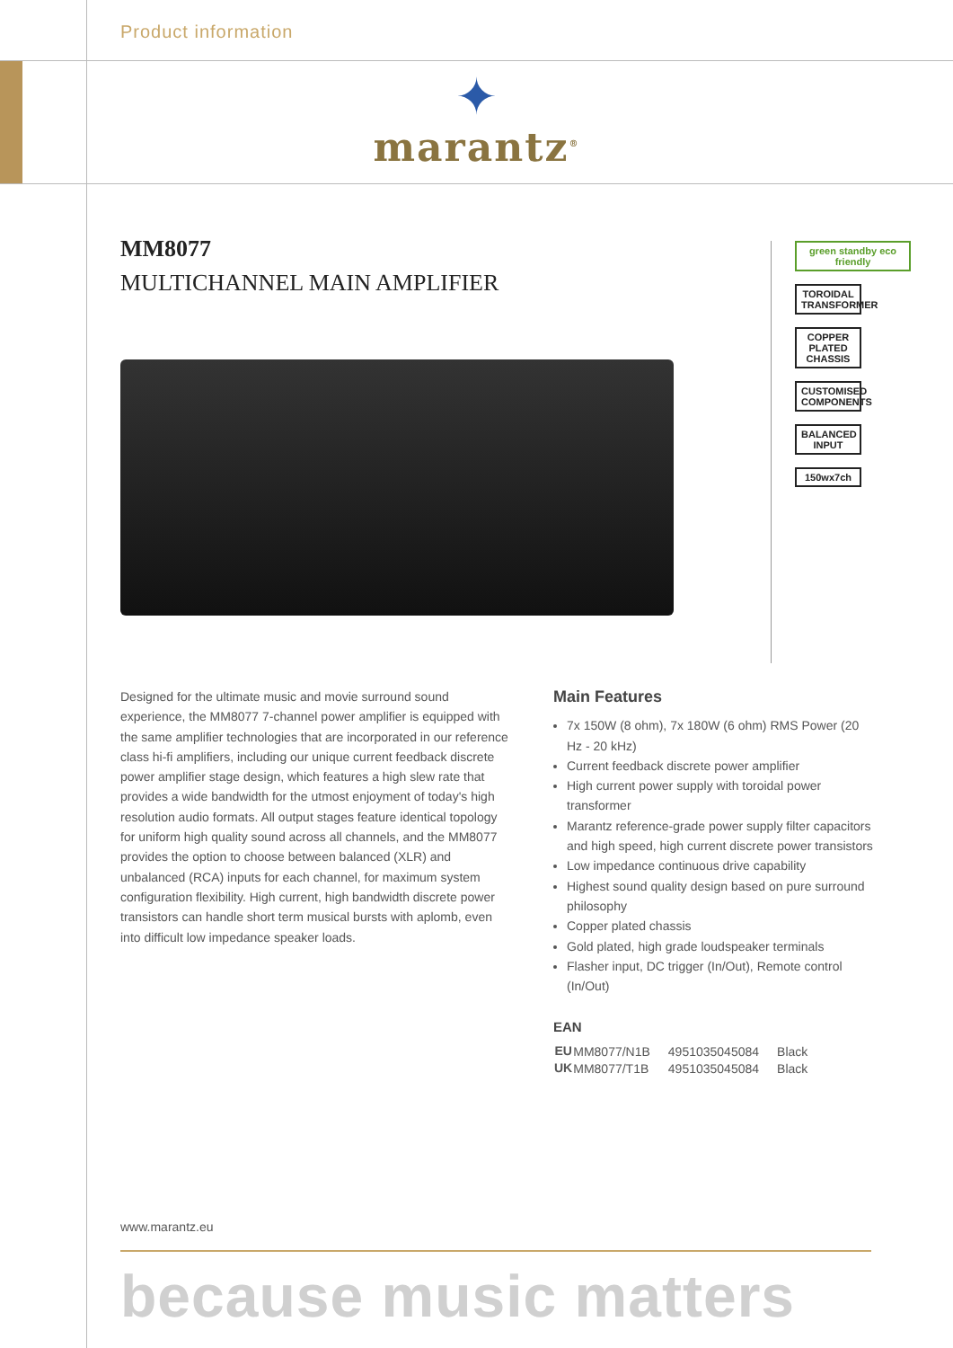Product information
✦
marantz<sup>®</sup>
MM8077
MULTICHANNEL MAIN AMPLIFIER
green standby eco friendly
TOROIDAL TRANSFORMER
COPPER PLATED CHASSIS
CUSTOMISED COMPONENTS
BALANCED INPUT
150wx7ch
Designed for the ultimate music and movie surround sound experience, the MM8077 7-channel power amplifier is equipped with the same amplifier technologies that are incorporated in our reference class hi-fi amplifiers, including our unique current feedback discrete power amplifier stage design, which features a high slew rate that provides a wide bandwidth for the utmost enjoyment of today's high resolution audio formats. All output stages feature identical topology for uniform high quality sound across all channels, and the MM8077 provides the option to choose between balanced (XLR) and unbalanced (RCA) inputs for each channel, for maximum system configuration flexibility. High current, high bandwidth discrete power transistors can handle short term musical bursts with aplomb, even into difficult low impedance speaker loads.
Main Features
7x 150W (8 ohm), 7x 180W (6 ohm) RMS Power (20 Hz - 20 kHz)
Current feedback discrete power amplifier
High current power supply with toroidal power transformer
Marantz reference-grade power supply filter capacitors and high speed, high current discrete power transistors
Low impedance continuous drive capability
Highest sound quality design based on pure surround philosophy
Copper plated chassis
Gold plated, high grade loudspeaker terminals
Flasher input, DC trigger (In/Out), Remote control (In/Out)
EAN
| EU | MM8077/N1B | 4951035045084 | Black |
| UK | MM8077/T1B | 4951035045084 | Black |
www.marantz.eu
because music matters